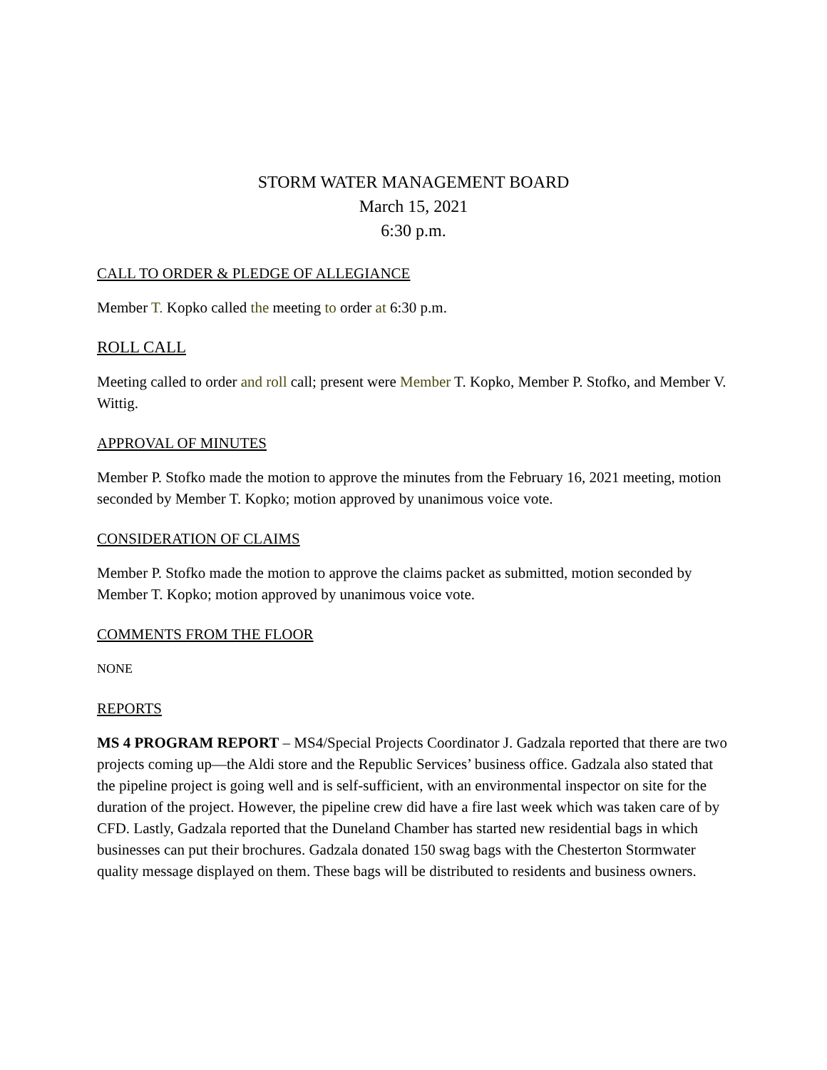STORM WATER MANAGEMENT BOARD
March 15, 2021
6:30 p.m.
CALL TO ORDER & PLEDGE OF ALLEGIANCE
Member T. Kopko called the meeting to order at 6:30 p.m.
ROLL CALL
Meeting called to order and roll call; present were Member T. Kopko, Member P. Stofko, and Member V. Wittig.
APPROVAL OF MINUTES
Member P. Stofko made the motion to approve the minutes from the February 16, 2021 meeting, motion seconded by Member T. Kopko; motion approved by unanimous voice vote.
CONSIDERATION OF CLAIMS
Member P. Stofko made the motion to approve the claims packet as submitted, motion seconded by Member T. Kopko; motion approved by unanimous voice vote.
COMMENTS FROM THE FLOOR
NONE
REPORTS
MS 4 PROGRAM REPORT – MS4/Special Projects Coordinator J. Gadzala reported that there are two projects coming up—the Aldi store and the Republic Services’ business office. Gadzala also stated that the pipeline project is going well and is self-sufficient, with an environmental inspector on site for the duration of the project. However, the pipeline crew did have a fire last week which was taken care of by CFD. Lastly, Gadzala reported that the Duneland Chamber has started new residential bags in which businesses can put their brochures. Gadzala donated 150 swag bags with the Chesterton Stormwater quality message displayed on them. These bags will be distributed to residents and business owners.